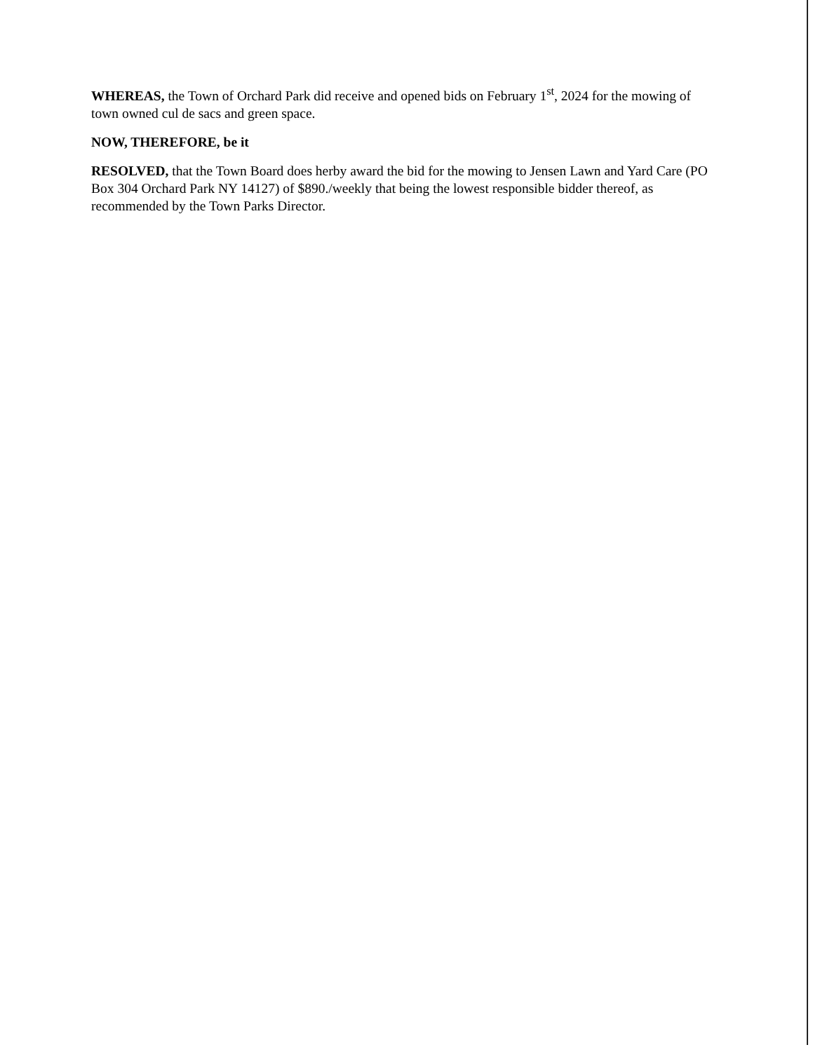WHEREAS, the Town of Orchard Park did receive and opened bids on February 1<sup>st</sup>, 2024 for the mowing of town owned cul de sacs and green space.
NOW, THEREFORE, be it
RESOLVED, that the Town Board does herby award the bid for the mowing to Jensen Lawn and Yard Care (PO Box 304 Orchard Park NY 14127) of $890./weekly that being the lowest responsible bidder thereof, as recommended by the Town Parks Director.